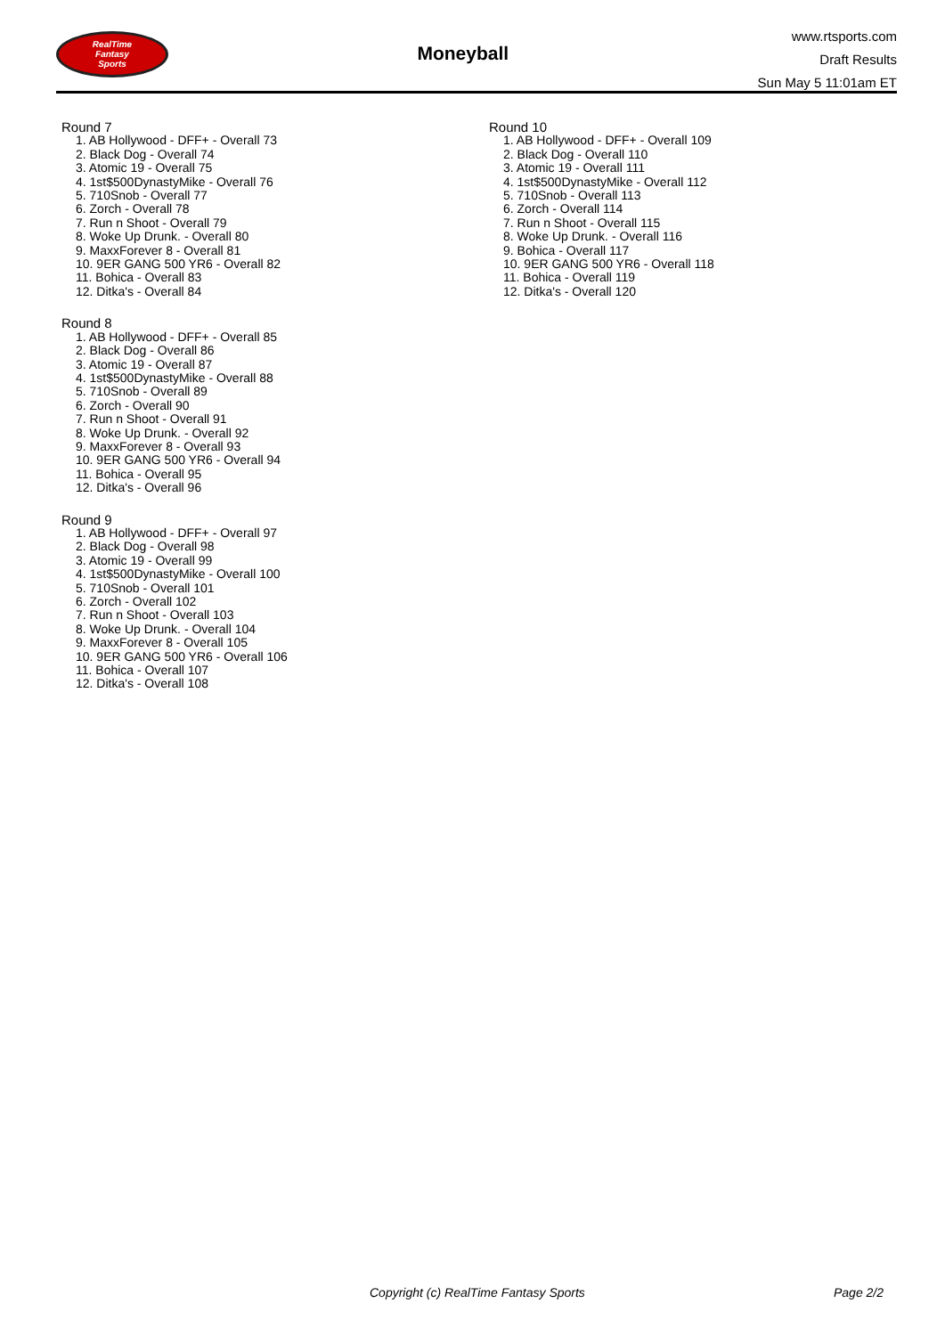RealTime
Fantasy
Sports
Moneyball
www.rtsports.com
Draft Results
Sun May 5 11:01am ET
Round 7
1. AB Hollywood - DFF+ - Overall 73
2. Black Dog - Overall 74
3. Atomic 19 - Overall 75
4. 1st$500DynastyMike - Overall 76
5. 710Snob - Overall 77
6. Zorch - Overall 78
7. Run n Shoot - Overall 79
8. Woke Up Drunk. - Overall 80
9. MaxxForever 8 - Overall 81
10. 9ER GANG 500 YR6 - Overall 82
11. Bohica - Overall 83
12. Ditka's - Overall 84
Round 8
1. AB Hollywood - DFF+ - Overall 85
2. Black Dog - Overall 86
3. Atomic 19 - Overall 87
4. 1st$500DynastyMike - Overall 88
5. 710Snob - Overall 89
6. Zorch - Overall 90
7. Run n Shoot - Overall 91
8. Woke Up Drunk. - Overall 92
9. MaxxForever 8 - Overall 93
10. 9ER GANG 500 YR6 - Overall 94
11. Bohica - Overall 95
12. Ditka's - Overall 96
Round 9
1. AB Hollywood - DFF+ - Overall 97
2. Black Dog - Overall 98
3. Atomic 19 - Overall 99
4. 1st$500DynastyMike - Overall 100
5. 710Snob - Overall 101
6. Zorch - Overall 102
7. Run n Shoot - Overall 103
8. Woke Up Drunk. - Overall 104
9. MaxxForever 8 - Overall 105
10. 9ER GANG 500 YR6 - Overall 106
11. Bohica - Overall 107
12. Ditka's - Overall 108
Round 10
1. AB Hollywood - DFF+ - Overall 109
2. Black Dog - Overall 110
3. Atomic 19 - Overall 111
4. 1st$500DynastyMike - Overall 112
5. 710Snob - Overall 113
6. Zorch - Overall 114
7. Run n Shoot - Overall 115
8. Woke Up Drunk. - Overall 116
9. Bohica - Overall 117
10. 9ER GANG 500 YR6 - Overall 118
11. Bohica - Overall 119
12. Ditka's - Overall 120
Copyright (c) RealTime Fantasy Sports Page 2/2